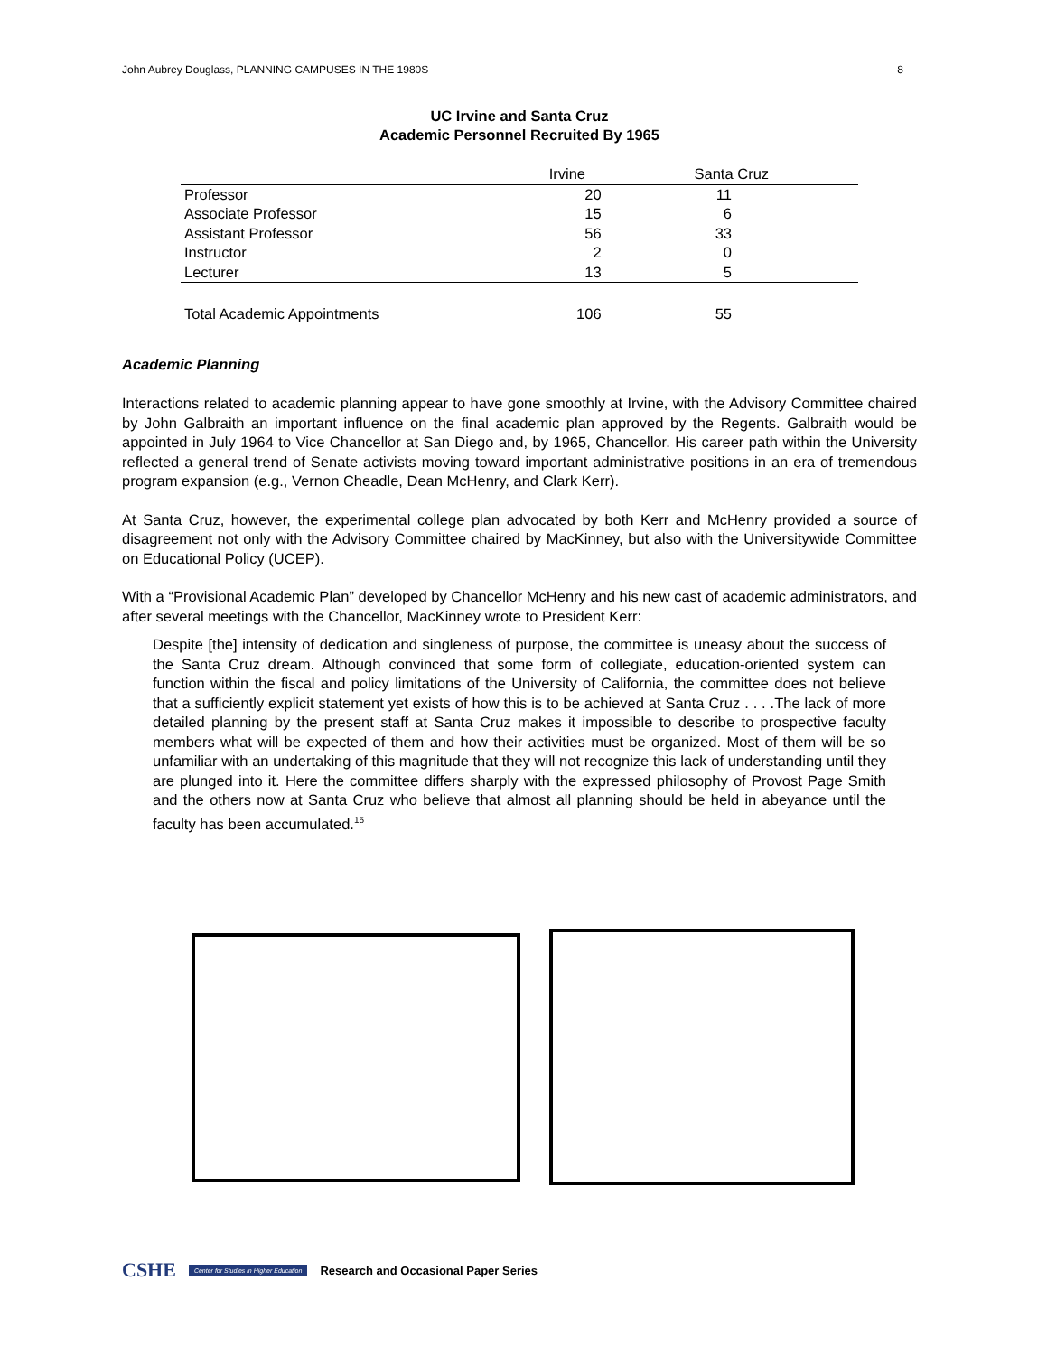John Aubrey Douglass, PLANNING CAMPUSES IN THE 1980S 8
UC Irvine and Santa Cruz
Academic Personnel Recruited By 1965
| | Irvine | Santa Cruz |
| --- | --- | --- |
| Professor | 20 | 11 |
| Associate Professor | 15 | 6 |
| Assistant Professor | 56 | 33 |
| Instructor | 2 | 0 |
| Lecturer | 13 | 5 |
| Total Academic Appointments | 106 | 55 |
Academic Planning
Interactions related to academic planning appear to have gone smoothly at Irvine, with the Advisory Committee chaired by John Galbraith an important influence on the final academic plan approved by the Regents. Galbraith would be appointed in July 1964 to Vice Chancellor at San Diego and, by 1965, Chancellor. His career path within the University reflected a general trend of Senate activists moving toward important administrative positions in an era of tremendous program expansion (e.g., Vernon Cheadle, Dean McHenry, and Clark Kerr).
At Santa Cruz, however, the experimental college plan advocated by both Kerr and McHenry provided a source of disagreement not only with the Advisory Committee chaired by MacKinney, but also with the Universitywide Committee on Educational Policy (UCEP).
With a “Provisional Academic Plan” developed by Chancellor McHenry and his new cast of academic administrators, and after several meetings with the Chancellor, MacKinney wrote to President Kerr:
Despite [the] intensity of dedication and singleness of purpose, the committee is uneasy about the success of the Santa Cruz dream. Although convinced that some form of collegiate, education-oriented system can function within the fiscal and policy limitations of the University of California, the committee does not believe that a sufficiently explicit statement yet exists of how this is to be achieved at Santa Cruz . . . .The lack of more detailed planning by the present staff at Santa Cruz makes it impossible to describe to prospective faculty members what will be expected of them and how their activities must be organized. Most of them will be so unfamiliar with an undertaking of this magnitude that they will not recognize this lack of understanding until they are plunged into it. Here the committee differs sharply with the expressed philosophy of Provost Page Smith and the others now at Santa Cruz who believe that almost all planning should be held in abeyance until the faculty has been accumulated.<sup>15</sup>
CSHE Center for Studies in Higher Education Research and Occasional Paper Series